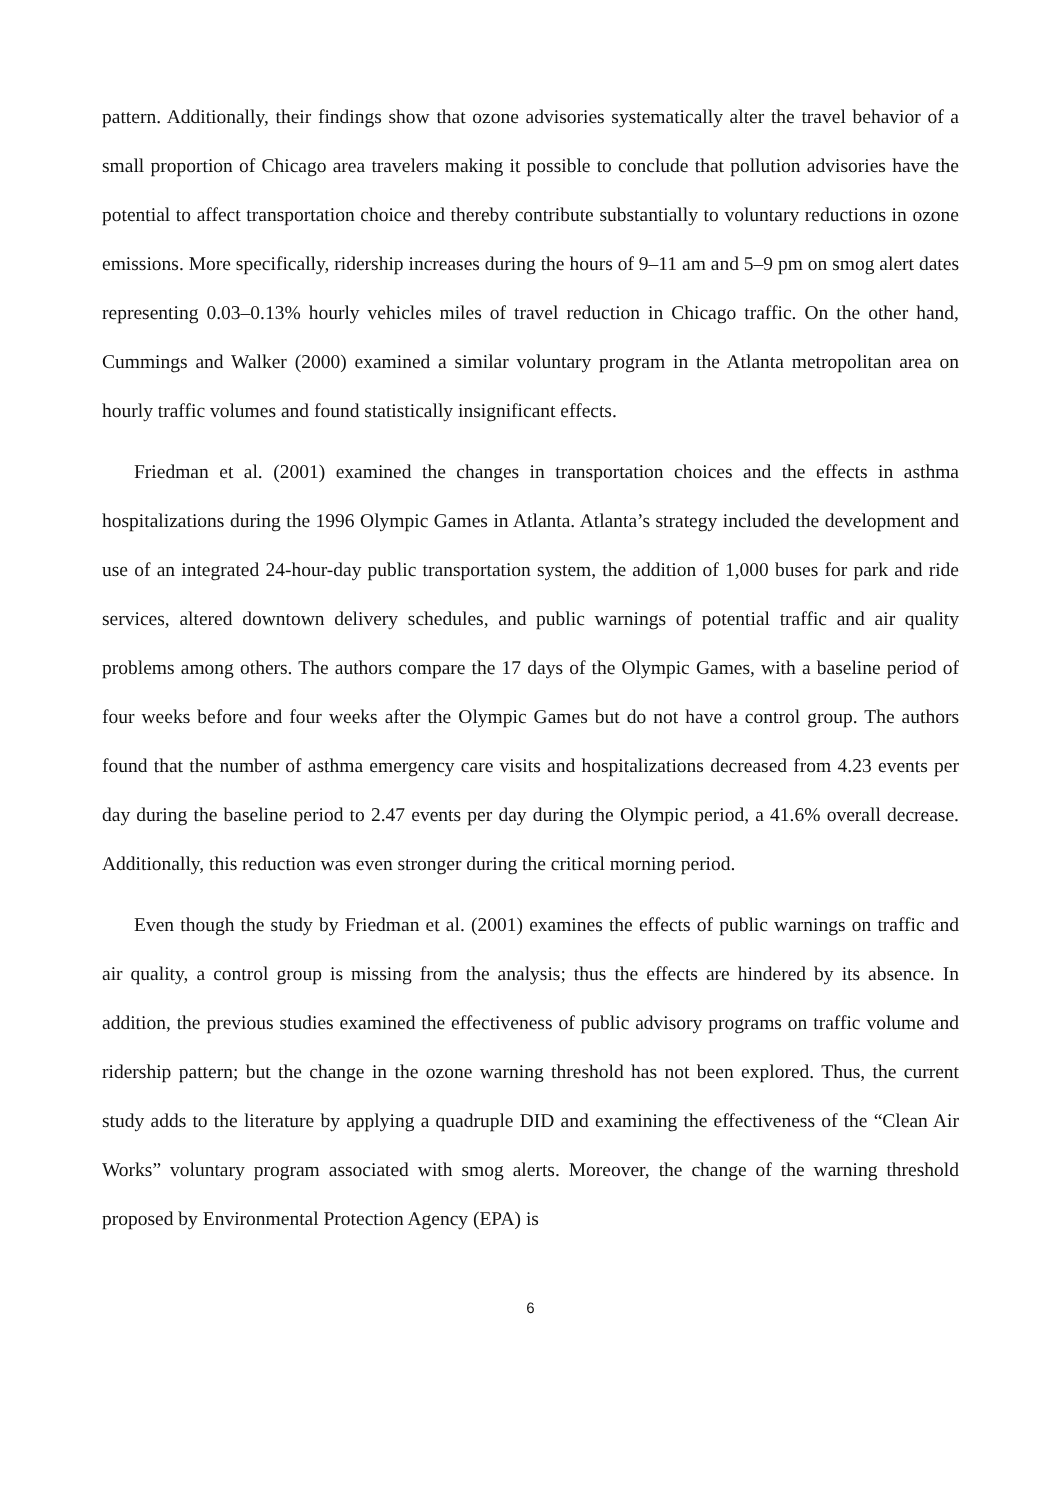pattern. Additionally, their findings show that ozone advisories systematically alter the travel behavior of a small proportion of Chicago area travelers making it possible to conclude that pollution advisories have the potential to affect transportation choice and thereby contribute substantially to voluntary reductions in ozone emissions. More specifically, ridership increases during the hours of 9–11 am and 5–9 pm on smog alert dates representing 0.03–0.13% hourly vehicles miles of travel reduction in Chicago traffic. On the other hand, Cummings and Walker (2000) examined a similar voluntary program in the Atlanta metropolitan area on hourly traffic volumes and found statistically insignificant effects.
Friedman et al. (2001) examined the changes in transportation choices and the effects in asthma hospitalizations during the 1996 Olympic Games in Atlanta. Atlanta’s strategy included the development and use of an integrated 24-hour-day public transportation system, the addition of 1,000 buses for park and ride services, altered downtown delivery schedules, and public warnings of potential traffic and air quality problems among others. The authors compare the 17 days of the Olympic Games, with a baseline period of four weeks before and four weeks after the Olympic Games but do not have a control group. The authors found that the number of asthma emergency care visits and hospitalizations decreased from 4.23 events per day during the baseline period to 2.47 events per day during the Olympic period, a 41.6% overall decrease. Additionally, this reduction was even stronger during the critical morning period.
Even though the study by Friedman et al. (2001) examines the effects of public warnings on traffic and air quality, a control group is missing from the analysis; thus the effects are hindered by its absence. In addition, the previous studies examined the effectiveness of public advisory programs on traffic volume and ridership pattern; but the change in the ozone warning threshold has not been explored. Thus, the current study adds to the literature by applying a quadruple DID and examining the effectiveness of the “Clean Air Works” voluntary program associated with smog alerts. Moreover, the change of the warning threshold proposed by Environmental Protection Agency (EPA) is
6